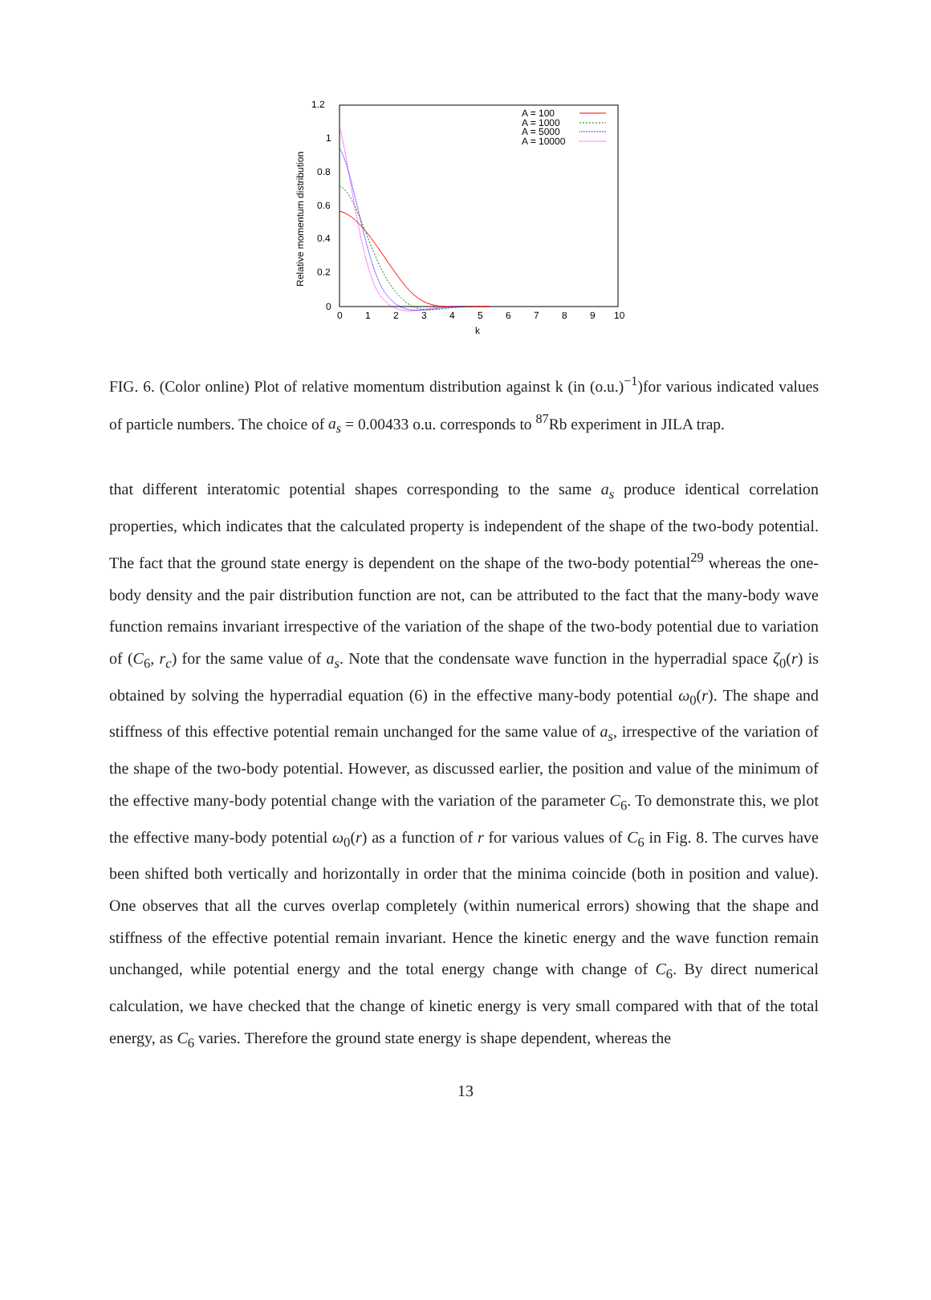1.2
1
0.8
0.6
0.4
0.2
0
0
1
2
3
4
5
6
7
8
9
10
k
Relative momentum distribution
A = 100
A = 1000
A = 5000
A = 10000
FIG. 6. (Color online) Plot of relative momentum distribution against k (in (o.u.)<sup>−1</sup>)for various indicated values of particle numbers. The choice of a<sub>s</sub> = 0.00433 o.u. corresponds to <sup>87</sup>Rb experiment in JILA trap.
that different interatomic potential shapes corresponding to the same a<sub>s</sub> produce identical correlation properties, which indicates that the calculated property is independent of the shape of the two-body potential. The fact that the ground state energy is dependent on the shape of the two-body potential<sup>29</sup> whereas the one-body density and the pair distribution function are not, can be attributed to the fact that the many-body wave function remains invariant irrespective of the variation of the shape of the two-body potential due to variation of (C<sub>6</sub>, r<sub>c</sub>) for the same value of a<sub>s</sub>. Note that the condensate wave function in the hyperradial space ζ<sub>0</sub>(r) is obtained by solving the hyperradial equation (6) in the effective many-body potential ω<sub>0</sub>(r). The shape and stiffness of this effective potential remain unchanged for the same value of a<sub>s</sub>, irrespective of the variation of the shape of the two-body potential. However, as discussed earlier, the position and value of the minimum of the effective many-body potential change with the variation of the parameter C<sub>6</sub>. To demonstrate this, we plot the effective many-body potential ω<sub>0</sub>(r) as a function of r for various values of C<sub>6</sub> in Fig. 8. The curves have been shifted both vertically and horizontally in order that the minima coincide (both in position and value). One observes that all the curves overlap completely (within numerical errors) showing that the shape and stiffness of the effective potential remain invariant. Hence the kinetic energy and the wave function remain unchanged, while potential energy and the total energy change with change of C<sub>6</sub>. By direct numerical calculation, we have checked that the change of kinetic energy is very small compared with that of the total energy, as C<sub>6</sub> varies. Therefore the ground state energy is shape dependent, whereas the
13